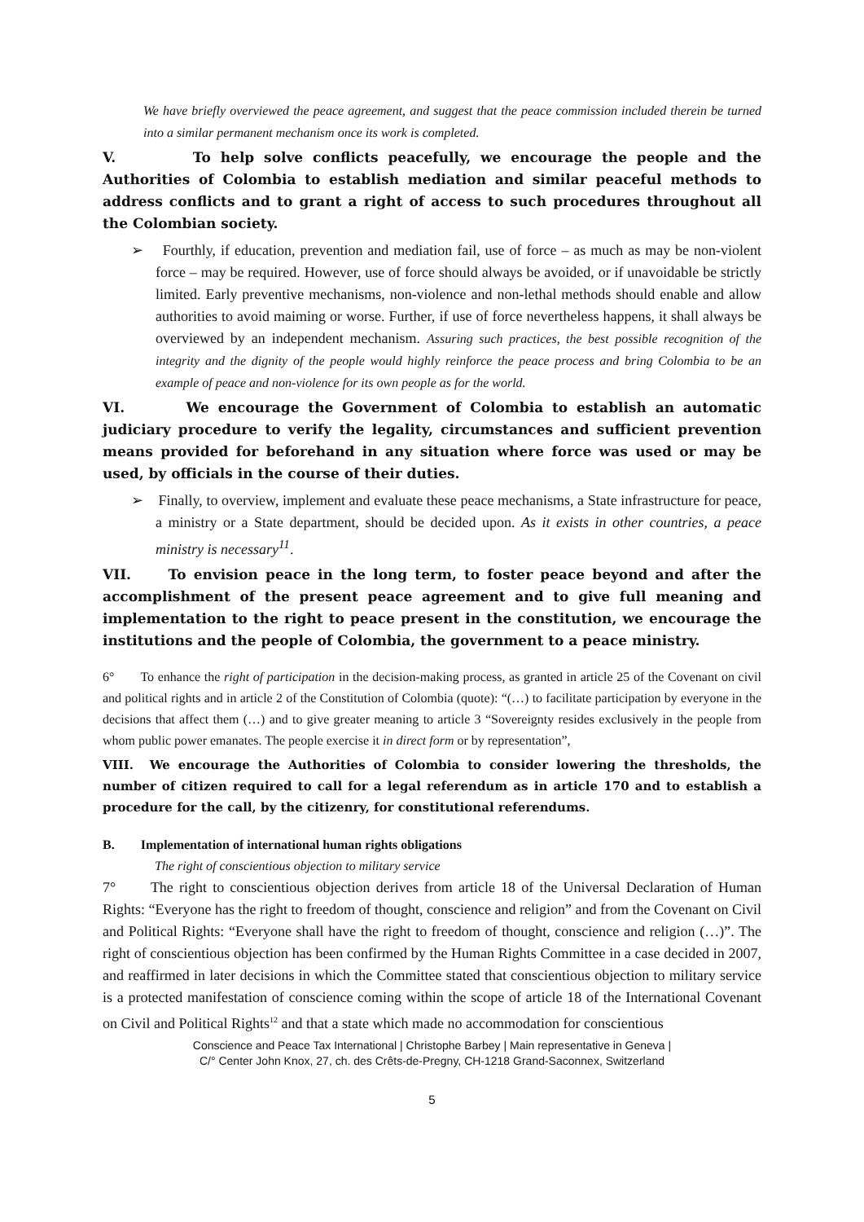We have briefly overviewed the peace agreement, and suggest that the peace commission included therein be turned into a similar permanent mechanism once its work is completed.
V. To help solve conflicts peacefully, we encourage the people and the Authorities of Colombia to establish mediation and similar peaceful methods to address conflicts and to grant a right of access to such procedures throughout all the Colombian society.
➢ Fourthly, if education, prevention and mediation fail, use of force – as much as may be non-violent force – may be required. However, use of force should always be avoided, or if unavoidable be strictly limited. Early preventive mechanisms, non-violence and non-lethal methods should enable and allow authorities to avoid maiming or worse. Further, if use of force nevertheless happens, it shall always be overviewed by an independent mechanism. Assuring such practices, the best possible recognition of the integrity and the dignity of the people would highly reinforce the peace process and bring Colombia to be an example of peace and non-violence for its own people as for the world.
VI. We encourage the Government of Colombia to establish an automatic judiciary procedure to verify the legality, circumstances and sufficient prevention means provided for beforehand in any situation where force was used or may be used, by officials in the course of their duties.
➢ Finally, to overview, implement and evaluate these peace mechanisms, a State infrastructure for peace, a ministry or a State department, should be decided upon. As it exists in other countries, a peace ministry is necessary<sup>11</sup>.
VII. To envision peace in the long term, to foster peace beyond and after the accomplishment of the present peace agreement and to give full meaning and implementation to the right to peace present in the constitution, we encourage the institutions and the people of Colombia, the government to a peace ministry.
6° To enhance the right of participation in the decision-making process, as granted in article 25 of the Covenant on civil and political rights and in article 2 of the Constitution of Colombia (quote): “(…) to facilitate participation by everyone in the decisions that affect them (…) and to give greater meaning to article 3 “Sovereignty resides exclusively in the people from whom public power emanates. The people exercise it in direct form or by representation”,
VIII. We encourage the Authorities of Colombia to consider lowering the thresholds, the number of citizen required to call for a legal referendum as in article 170 and to establish a procedure for the call, by the citizenry, for constitutional referendums.
B. Implementation of international human rights obligations
The right of conscientious objection to military service
7° The right to conscientious objection derives from article 18 of the Universal Declaration of Human Rights: “Everyone has the right to freedom of thought, conscience and religion” and from the Covenant on Civil and Political Rights: “Everyone shall have the right to freedom of thought, conscience and religion (…)”. The right of conscientious objection has been confirmed by the Human Rights Committee in a case decided in 2007, and reaffirmed in later decisions in which the Committee stated that conscientious objection to military service is a protected manifestation of conscience coming within the scope of article 18 of the International Covenant on Civil and Political Rights<sup>12</sup> and that a state which made no accommodation for conscientious
Conscience and Peace Tax International | Christophe Barbey | Main representative in Geneva |
C/° Center John Knox, 27, ch. des Crêts-de-Pregny, CH-1218 Grand-Saconnex, Switzerland
5